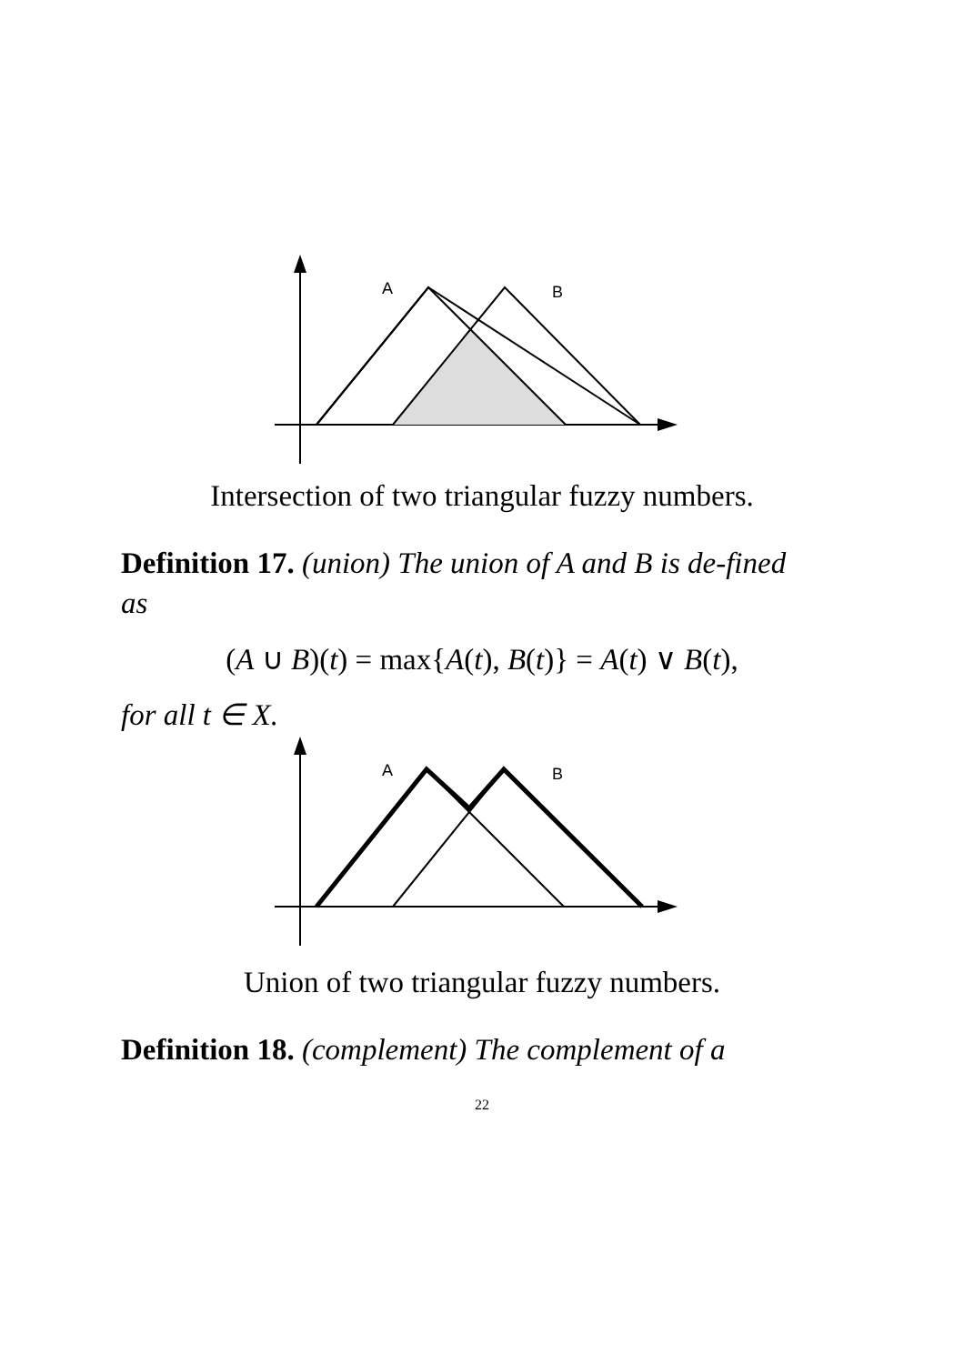A
B
Intersection of two triangular fuzzy numbers.
Definition 17. (union) The union of A and B is de-fined as
(A ∪ B)(t) = max{A(t), B(t)} = A(t) ∨ B(t),
for all t ∈ X.
A
B
Union of two triangular fuzzy numbers.
Definition 18. (complement) The complement of a
22